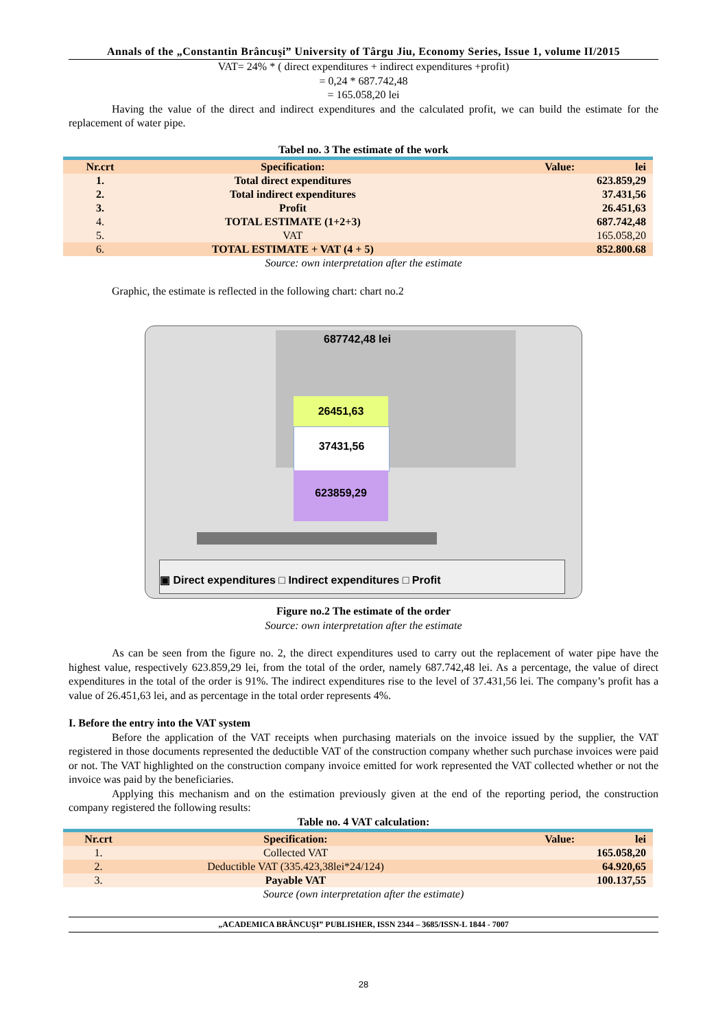Annals of the „Constantin Brâncuşi” University of Târgu Jiu, Economy Series, Issue 1, volume II/2015
VAT= 24% * ( direct expenditures + indirect expenditures +profit)
= 0,24 * 687.742,48
= 165.058,20 lei
Having the value of the direct and indirect expenditures and the calculated profit, we can build the estimate for the replacement of water pipe.
Tabel no. 3 The estimate of the work
| Nr.crt | Specification: | Value: lei |
| --- | --- | --- |
| 1. | Total direct expenditures | 623.859,29 |
| 2. | Total indirect expenditures | 37.431,56 |
| 3. | Profit | 26.451,63 |
| 4. | TOTAL ESTIMATE (1+2+3) | 687.742,48 |
| 5. | VAT | 165.058,20 |
| 6. | TOTAL ESTIMATE + VAT (4 + 5) | 852.800.68 |
Source: own interpretation after the estimate
Graphic, the estimate is reflected in the following chart: chart no.2
687742,48 lei
26451,63
37431,56
623859,29
▣ Direct expenditures □ Indirect expenditures □ Profit
Figure no.2 The estimate of the order
Source: own interpretation after the estimate
As can be seen from the figure no. 2, the direct expenditures used to carry out the replacement of water pipe have the highest value, respectively 623.859,29 lei, from the total of the order, namely 687.742,48 lei. As a percentage, the value of direct expenditures in the total of the order is 91%. The indirect expenditures rise to the level of 37.431,56 lei. The company’s profit has a value of 26.451,63 lei, and as percentage in the total order represents 4%.
I. Before the entry into the VAT system
Before the application of the VAT receipts when purchasing materials on the invoice issued by the supplier, the VAT registered in those documents represented the deductible VAT of the construction company whether such purchase invoices were paid or not. The VAT highlighted on the construction company invoice emitted for work represented the VAT collected whether or not the invoice was paid by the beneficiaries.
Applying this mechanism and on the estimation previously given at the end of the reporting period, the construction company registered the following results:
Table no. 4 VAT calculation:
| Nr.crt | Specification: | Value: lei |
| --- | --- | --- |
| 1. | Collected VAT | 165.058,20 |
| 2. | Deductible VAT (335.423,38lei*24/124) | 64.920,65 |
| 3. | Payable VAT | 100.137,55 |
Source (own interpretation after the estimate)
„ACADEMICA BRÂNCUŞI” PUBLISHER, ISSN 2344 – 3685/ISSN-L 1844 - 7007
28